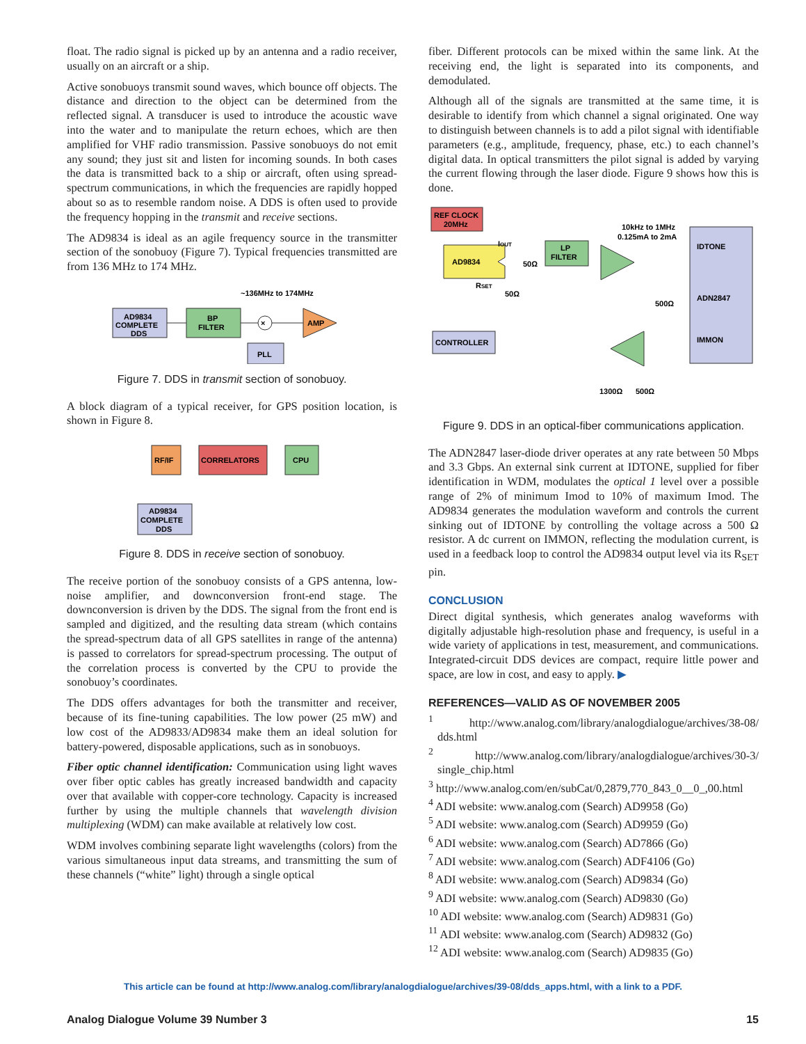float. The radio signal is picked up by an antenna and a radio receiver, usually on an aircraft or a ship.
Active sonobuoys transmit sound waves, which bounce off objects. The distance and direction to the object can be determined from the reflected signal. A transducer is used to introduce the acoustic wave into the water and to manipulate the return echoes, which are then amplified for VHF radio transmission. Passive sonobuoys do not emit any sound; they just sit and listen for incoming sounds. In both cases the data is transmitted back to a ship or aircraft, often using spread-spectrum communications, in which the frequencies are rapidly hopped about so as to resemble random noise. A DDS is often used to provide the frequency hopping in the transmit and receive sections.
The AD9834 is ideal as an agile frequency source in the transmitter section of the sonobuoy (Figure 7). Typical frequencies transmitted are from 136 MHz to 174 MHz.
~136MHz to 174MHz
AD9834
COMPLETE
DDS
BP
FILTER
×
AMP
PLL
Figure 7. DDS in transmit section of sonobuoy.
A block diagram of a typical receiver, for GPS position location, is shown in Figure 8.
RF/IF
CORRELATORS
CPU
AD9834
COMPLETE
DDS
Figure 8. DDS in receive section of sonobuoy.
The receive portion of the sonobuoy consists of a GPS antenna, low-noise amplifier, and downconversion front-end stage. The downconversion is driven by the DDS. The signal from the front end is sampled and digitized, and the resulting data stream (which contains the spread-spectrum data of all GPS satellites in range of the antenna) is passed to correlators for spread-spectrum processing. The output of the correlation process is converted by the CPU to provide the sonobuoy’s coordinates.
The DDS offers advantages for both the transmitter and receiver, because of its fine-tuning capabilities. The low power (25 mW) and low cost of the AD9833/AD9834 make them an ideal solution for battery-powered, disposable applications, such as in sonobuoys.
Fiber optic channel identification: Communication using light waves over fiber optic cables has greatly increased bandwidth and capacity over that available with copper-core technology. Capacity is increased further by using the multiple channels that wavelength division multiplexing (WDM) can make available at relatively low cost.
WDM involves combining separate light wavelengths (colors) from the various simultaneous input data streams, and transmitting the sum of these channels (“white” light) through a single optical
fiber. Different protocols can be mixed within the same link. At the receiving end, the light is separated into its components, and demodulated.
Although all of the signals are transmitted at the same time, it is desirable to identify from which channel a signal originated. One way to distinguish between channels is to add a pilot signal with identifiable parameters (e.g., amplitude, frequency, phase, etc.) to each channel’s digital data. In optical transmitters the pilot signal is added by varying the current flowing through the laser diode. Figure 9 shows how this is done.
REF CLOCK
20MHz
AD9834
IOUT
50Ω
RSET
50Ω
LP
FILTER
10kHz to 1MHz
0.125mA to 2mA
IDTONE
ADN2847
IMMON
500Ω
CONTROLLER
1300Ω
500Ω
Figure 9. DDS in an optical-fiber communications application.
The ADN2847 laser-diode driver operates at any rate between 50 Mbps and 3.3 Gbps. An external sink current at IDTONE, supplied for fiber identification in WDM, modulates the optical 1 level over a possible range of 2% of minimum Imod to 10% of maximum Imod. The AD9834 generates the modulation waveform and controls the current sinking out of IDTONE by controlling the voltage across a 500 Ω resistor. A dc current on IMMON, reflecting the modulation current, is used in a feedback loop to control the AD9834 output level via its R<sub>SET</sub> pin.
CONCLUSION
Direct digital synthesis, which generates analog waveforms with digitally adjustable high-resolution phase and frequency, is useful in a wide variety of applications in test, measurement, and communications. Integrated-circuit DDS devices are compact, require little power and space, are low in cost, and easy to apply. ▶
REFERENCES—VALID AS OF NOVEMBER 2005
<sup>1</sup> http://www.analog.com/library/analogdialogue/archives/38-08/ dds.html
<sup>2</sup> http://www.analog.com/library/analogdialogue/archives/30-3/ single_chip.html
<sup>3</sup> http://www.analog.com/en/subCat/0,2879,770_843_0__0_,00.html
<sup>4</sup> ADI website: www.analog.com (Search) AD9958 (Go)
<sup>5</sup> ADI website: www.analog.com (Search) AD9959 (Go)
<sup>6</sup> ADI website: www.analog.com (Search) AD7866 (Go)
<sup>7</sup> ADI website: www.analog.com (Search) ADF4106 (Go)
<sup>8</sup> ADI website: www.analog.com (Search) AD9834 (Go)
<sup>9</sup> ADI website: www.analog.com (Search) AD9830 (Go)
<sup>10</sup> ADI website: www.analog.com (Search) AD9831 (Go)
<sup>11</sup> ADI website: www.analog.com (Search) AD9832 (Go)
<sup>12</sup> ADI website: www.analog.com (Search) AD9835 (Go)
This article can be found at http://www.analog.com/library/analogdialogue/archives/39-08/dds_apps.html, with a link to a PDF.
Analog Dialogue Volume 39 Number 3 15